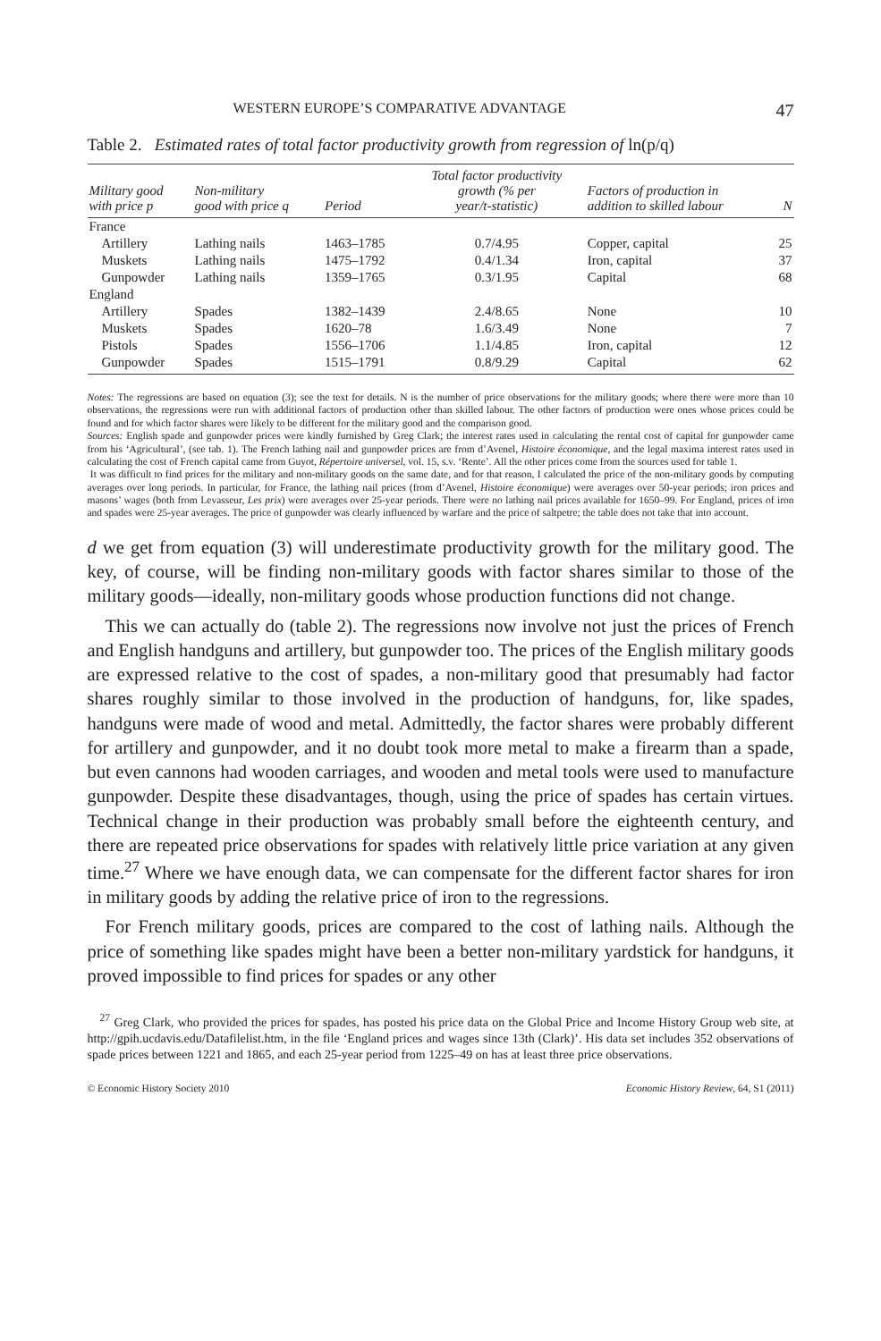WESTERN EUROPE’S COMPARATIVE ADVANTAGE 47
Table 2. Estimated rates of total factor productivity growth from regression of ln(p/q)
| Military good with price p | Non-military good with price q | Period | Total factor productivity growth (% per year/t-statistic) | Factors of production in addition to skilled labour | N |
| --- | --- | --- | --- | --- | --- |
| France | | | | | |
| Artillery | Lathing nails | 1463–1785 | 0.7/4.95 | Copper, capital | 25 |
| Muskets | Lathing nails | 1475–1792 | 0.4/1.34 | Iron, capital | 37 |
| Gunpowder | Lathing nails | 1359–1765 | 0.3/1.95 | Capital | 68 |
| England | | | | | |
| Artillery | Spades | 1382–1439 | 2.4/8.65 | None | 10 |
| Muskets | Spades | 1620–78 | 1.6/3.49 | None | 7 |
| Pistols | Spades | 1556–1706 | 1.1/4.85 | Iron, capital | 12 |
| Gunpowder | Spades | 1515–1791 | 0.8/9.29 | Capital | 62 |
Notes: The regressions are based on equation (3); see the text for details. N is the number of price observations for the military goods; where there were more than 10 observations, the regressions were run with additional factors of production other than skilled labour. The other factors of production were ones whose prices could be found and for which factor shares were likely to be different for the military good and the comparison good.
Sources: English spade and gunpowder prices were kindly furnished by Greg Clark; the interest rates used in calculating the rental cost of capital for gunpowder came from his ‘Agricultural’, (see tab. 1). The French lathing nail and gunpowder prices are from d’Avenel, Histoire économique, and the legal maxima interest rates used in calculating the cost of French capital came from Guyot, Répertoire universel, vol. 15, s.v. ‘Rente’. All the other prices come from the sources used for table 1.
It was difficult to find prices for the military and non-military goods on the same date, and for that reason, I calculated the price of the non-military goods by computing averages over long periods. In particular, for France, the lathing nail prices (from d’Avenel, Histoire économique) were averages over 50-year periods; iron prices and masons’ wages (both from Levasseur, Les prix) were averages over 25-year periods. There were no lathing nail prices available for 1650–99. For England, prices of iron and spades were 25-year averages. The price of gunpowder was clearly influenced by warfare and the price of saltpetre; the table does not take that into account.
d we get from equation (3) will underestimate productivity growth for the military good. The key, of course, will be finding non-military goods with factor shares similar to those of the military goods—ideally, non-military goods whose production functions did not change.
This we can actually do (table 2). The regressions now involve not just the prices of French and English handguns and artillery, but gunpowder too. The prices of the English military goods are expressed relative to the cost of spades, a non-military good that presumably had factor shares roughly similar to those involved in the production of handguns, for, like spades, handguns were made of wood and metal. Admittedly, the factor shares were probably different for artillery and gunpowder, and it no doubt took more metal to make a firearm than a spade, but even cannons had wooden carriages, and wooden and metal tools were used to manufacture gunpowder. Despite these disadvantages, though, using the price of spades has certain virtues. Technical change in their production was probably small before the eighteenth century, and there are repeated price observations for spades with relatively little price variation at any given time.<sup>27</sup> Where we have enough data, we can compensate for the different factor shares for iron in military goods by adding the relative price of iron to the regressions.
For French military goods, prices are compared to the cost of lathing nails. Although the price of something like spades might have been a better non-military yardstick for handguns, it proved impossible to find prices for spades or any other
<sup>27</sup> Greg Clark, who provided the prices for spades, has posted his price data on the Global Price and Income History Group web site, at http://gpih.ucdavis.edu/Datafilelist.htm, in the file ‘England prices and wages since 13th (Clark)’. His data set includes 352 observations of spade prices between 1221 and 1865, and each 25-year period from 1225–49 on has at least three price observations.
© Economic History Society 2010 Economic History Review, 64, S1 (2011)